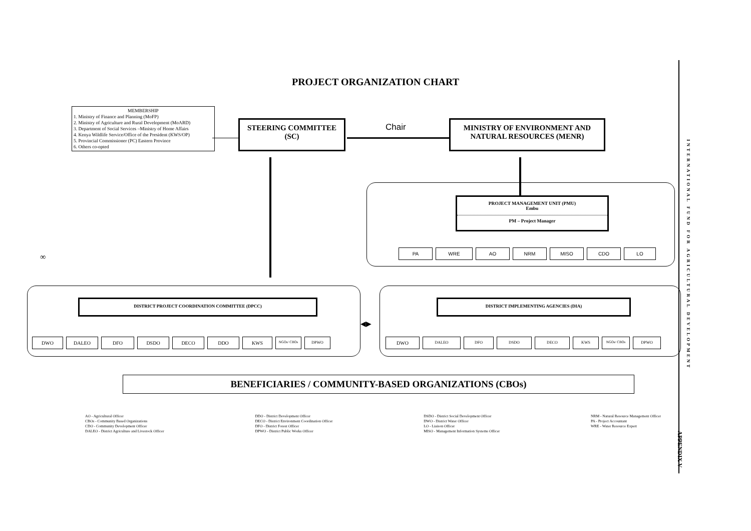PROJECT ORGANIZATION CHART
MEMBERSHIP
1. Ministry of Finance and Planning (MoFP)
2. Ministry of Agriculture and Rural Development (MoARD)
3. Department of Social Services –Ministry of Home Affairs
4. Kenya Wildlife Service/Office of the President (KWS/OP)
5. Provincial Commissioner (PC) Eastern Province
6. Others co-opted
STEERING COMMITTEE (SC) Chair
MINISTRY OF ENVIRONMENT AND NATURAL RESOURCES (MENR)
PROJECT MANAGEMENT UNIT (PMU)
Embu
PM – Project Manager
PA WRE AO NRM MISO CDO LO
∞
DISTRICT PROJECT COORDINATION COMMITTEE (DPCC)
DWO DALEO DFO DSDO DECO DDO KWS
NGOs/ CBOs DPWO
◀▶
DISTRICT IMPLEMENTING AGENCIES (DIA)
DWO
DALEO DFO DSDO DECO KWS NGOs/ CBOs DPWO
BENEFICIARIES / COMMUNITY-BASED ORGANIZATIONS (CBOs)
AO - Agricultural Officer
CBOs - Community Based Organizations
CDO - Community Development Officer
DALEO - District Agriculture and Livestock Officer
DDO - District Development Officer
DECO - District Environment Coordination Officer
DFO - District Forest Officer
DPWO - District Public Works Officer
DSDO - District Social Development Officer
DWO - District Water Officer
LO - Liaison Officer
MISO - Management Information Systems Officer
NRM - Natural Resource Management Officer
PA - Project Accountant
WRE - Water Resource Expert
INTERNATIONAL FUND FOR AGRICULTURAL DEVELOPMENT
APPENDIX V